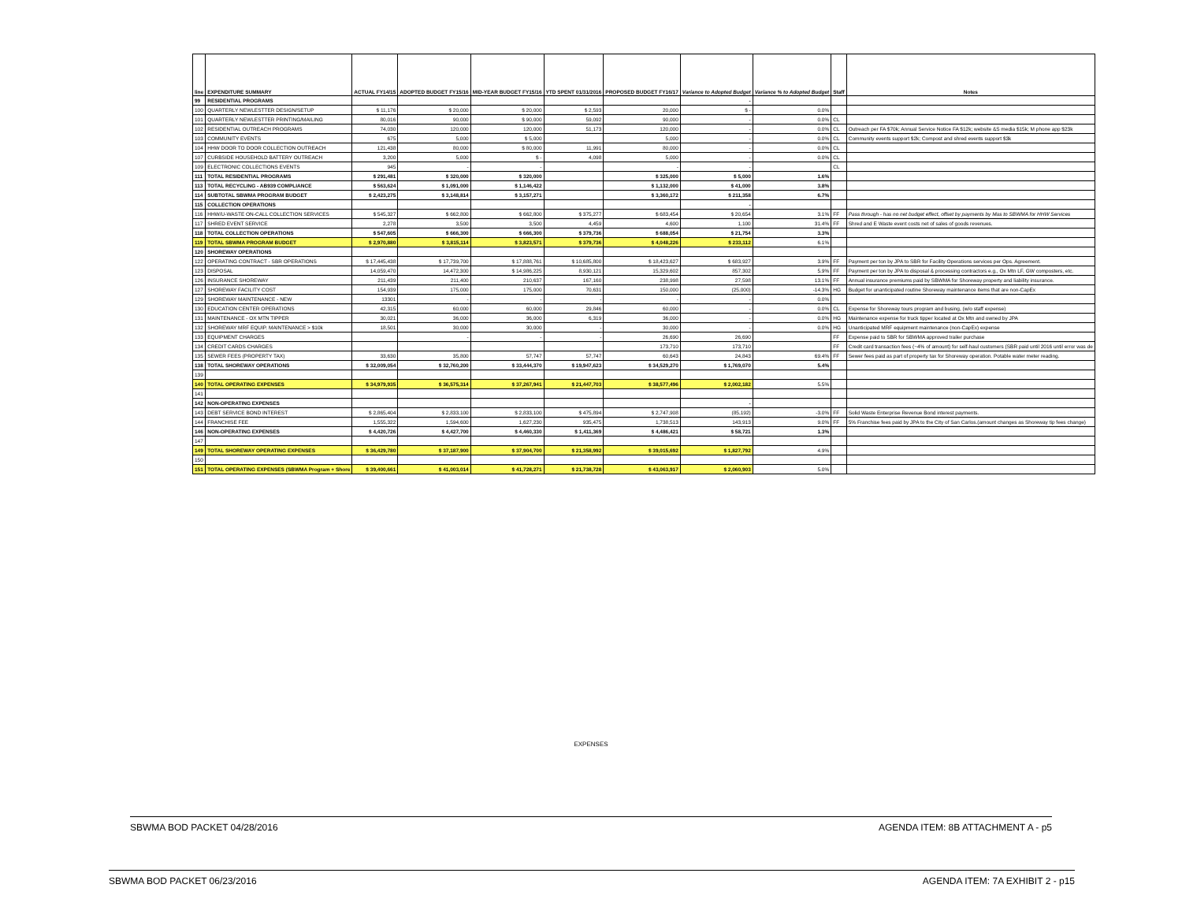| line | EXPENDITURE SUMMARY | ACTUAL FY14/15 | ADOPTED BUDGET FY15/16 | MID-YEAR BUDGET FY15/16 | YTD SPENT 01/31/2016 | PROPOSED BUDGET FY16/17 | Variance to Adopted Budget | Variance % to Adopted Budget | Staff | Notes |
| --- | --- | --- | --- | --- | --- | --- | --- | --- | --- | --- |
| 99 | RESIDENTIAL PROGRAMS | | | | | | - | | | |
| 100 | QUARTERLY NEWLESTTER DESIGN/SETUP | $ 11,176 | $ 20,000 | $ 20,000 | $ 2,593 | 20,000 | $ - | 0.0% | | |
| 101 | QUARTERLY NEWLESTTER PRINTING/MAILING | 80,016 | 90,000 | $ 90,000 | 59,092 | 90,000 | - | 0.0% | CL | |
| 102 | RESIDENTIAL OUTREACH PROGRAMS | 74,030 | 120,000 | 120,000 | 51,173 | 120,000 | - | 0.0% | CL | Outreach per FA $70k; Annual Service Notice FA $12k; website &S media $15k; M phone app $23k |
| 103 | COMMUNITY EVENTS | 675 | 5,000 | $ 5,000 | | 5,000 | - | 0.0% | CL | Community events support $2k; Compost and shred events support $3k |
| 104 | HHW DOOR TO DOOR COLLECTION OUTREACH | 121,438 | 80,000 | $ 80,000 | 11,991 | 80,000 | - | 0.0% | CL | |
| 107 | CURBSIDE HOUSEHOLD BATTERY OUTREACH | 3,200 | 5,000 | $ - | 4,098 | 5,000 | - | 0.0% | CL | |
| 109 | ELECTRONIC COLLECTIONS EVENTS | 945 | - | - | | - | - | | CL | |
| 111 | TOTAL RESIDENTIAL PROGRAMS | $ 291,481 | $ 320,000 | $ 320,000 | | $ 325,000 | $ 5,000 | 1.6% | | |
| 113 | TOTAL RECYCLING - AB939 COMPLIANCE | $ 563,624 | $ 1,091,000 | $ 1,146,422 | | $ 1,132,000 | $ 41,000 | 3.8% | | |
| 114 | SUBTOTAL SBWMA PROGRAM BUDGET | $ 2,423,275 | $ 3,148,814 | $ 3,157,271 | | $ 3,360,172 | $ 211,358 | 6.7% | | |
| 115 | COLLECTION OPERATIONS | | | | | | - | | | |
| 116 | HHW/U-WASTE ON-CALL COLLECTION SERVICES | $ 545,327 | $ 662,800 | $ 662,800 | $ 375,277 | $ 683,454 | $ 20,654 | 3.1% | FF | Pass through - has no net budget effect, offset by payments by Mas to SBWMA for HHW Services |
| 117 | SHRED EVENT SERVICE | 2,278 | 3,500 | 3,500 | 4,459 | 4,600 | 1,100 | 31.4% | FF | Shred and E Waste event costs net of sales of goods revenues. |
| 118 | TOTAL COLLECTION OPERATIONS | $ 547,605 | $ 666,300 | $ 666,300 | $ 379,736 | $ 688,054 | $ 21,754 | 3.3% | | |
| 119 | TOTAL SBWMA PROGRAM BUDGET | $ 2,970,880 | $ 3,815,114 | $ 3,823,571 | $ 379,736 | $ 4,048,226 | $ 233,112 | 6.1% | | |
| 120 | SHOREWAY OPERATIONS | | | | | | | | | |
| 122 | OPERATING CONTRACT - SBR OPERATIONS | $ 17,445,438 | $ 17,739,700 | $ 17,888,761 | $ 10,685,800 | $ 18,423,627 | $ 683,927 | 3.9% | FF | Payment per ton by JPA to SBR for Facility Operations services per Ops. Agreement. |
| 123 | DISPOSAL | 14,059,470 | 14,472,300 | $ 14,986,225 | 8,930,121 | 15,329,602 | 857,302 | 5.9% | FF | Payment per ton by JPA to disposal & processing contractors e.g., Ox Mtn LF, GW composters, etc. |
| 126 | INSURANCE SHOREWAY | 211,439 | 211,400 | 210,637 | 167,160 | 238,998 | 27,598 | 13.1% | FF | Annual insurance premiums paid by SBWMA for Shoreway property and liability insurance. |
| 127 | SHOREWAY FACILITY COST | 154,939 | 175,000 | 175,000 | 70,631 | 150,000 | (25,000) | -14.3% | HG | Budget for unanticipated routine Shoreway maintenance items that are non-CapEx |
| 129 | SHOREWAY MAINTENANCE - NEW | 13301 | - | - | - | - | - | 0.0% | | |
| 130 | EDUCATION CENTER OPERATIONS | 42,315 | 60,000 | 60,000 | 29,846 | 60,000 | - | 0.0% | CL | Expense for Shoreway tours program and busing, (w/o staff expense) |
| 131 | MAINTENANCE - OX MTN TIPPER | 30,021 | 36,000 | 36,000 | 6,319 | 36,000 | - | 0.0% | HG | Maintenance expense for truck tipper located at Ox Mtn and owned by JPA |
| 132 | SHOREWAY MRF EQUIP. MAINTENANCE > $10k | 18,501 | 30,000 | 30,000 | - | 30,000 | - | 0.0% | HG | Unanticipated MRF equipment maintenance (non-CapEx) expense |
| 133 | EQUIPMENT CHARGES | | - | - | - | 26,690 | 26,690 | | FF | Expense paid to SBR for SBWMA approved trailer purchase |
| 134 | CREDIT CARDS CHARGES | | | | | 173,710 | 173,710 | | FF | Credit card transaction fees (~4% of amount) for self-haul customers (SBR paid until 2016 until error was de |
| 135 | SEWER FEES (PROPERTY TAX) | 33,630 | 35,800 | 57,747 | 57,747 | 60,643 | 24,843 | 69.4% | FF | Sewer fees paid as part of property tax for Shoreway operation. Potable water meter reading. |
| 138 | TOTAL SHOREWAY OPERATIONS | $ 32,009,054 | $ 32,760,200 | $ 33,444,370 | $ 19,947,623 | $ 34,529,270 | $ 1,769,070 | 5.4% | | |
| 139 | | | | | | | | | | |
| 140 | TOTAL OPERATING EXPENSES | $ 34,979,935 | $ 36,575,314 | $ 37,267,941 | $ 21,447,703 | $ 38,577,496 | $ 2,002,182 | 5.5% | | |
| 141 | | | | | | | | | | |
| 142 | NON-OPERATING EXPENSES | | | | | | - | | | |
| 143 | DEBT SERVICE BOND INTEREST | $ 2,865,404 | $ 2,833,100 | $ 2,833,100 | $ 475,894 | $ 2,747,908 | (85,192) | -3.0% | FF | Solid Waste Enterprise Revenue Bond interest payments. |
| 144 | FRANCHISE FEE | 1,555,322 | 1,594,600 | 1,627,230 | 935,475 | 1,738,513 | 143,913 | 9.0% | FF | 5% Franchise fees paid by JPA to the City of San Carlos.(amount changes as Shoreway tip fees change) |
| 146 | NON-OPERATING EXPENSES | $ 4,420,726 | $ 4,427,700 | $ 4,460,330 | $ 1,411,369 | $ 4,486,421 | $ 58,721 | 1.3% | | |
| 147 | | | | | | | | | | |
| 149 | TOTAL SHOREWAY OPERATING EXPENSES | $ 36,429,780 | $ 37,187,900 | $ 37,904,700 | $ 21,358,992 | $ 39,015,692 | $ 1,827,792 | 4.9% | | |
| 150 | | | | | | | | | | |
| 151 | TOTAL OPERATING EXPENSES (SBWMA Program + Shore | $ 39,400,661 | $ 41,003,014 | $ 41,728,271 | $ 21,738,728 | $ 43,063,917 | $ 2,060,903 | 5.0% | | |
EXPENSES
SBWMA BOD PACKET 04/28/2016 AGENDA ITEM: 8B ATTACHMENT A - p5
SBWMA BOD PACKET 06/23/2016 AGENDA ITEM: 7A EXHIBIT 2 - p15